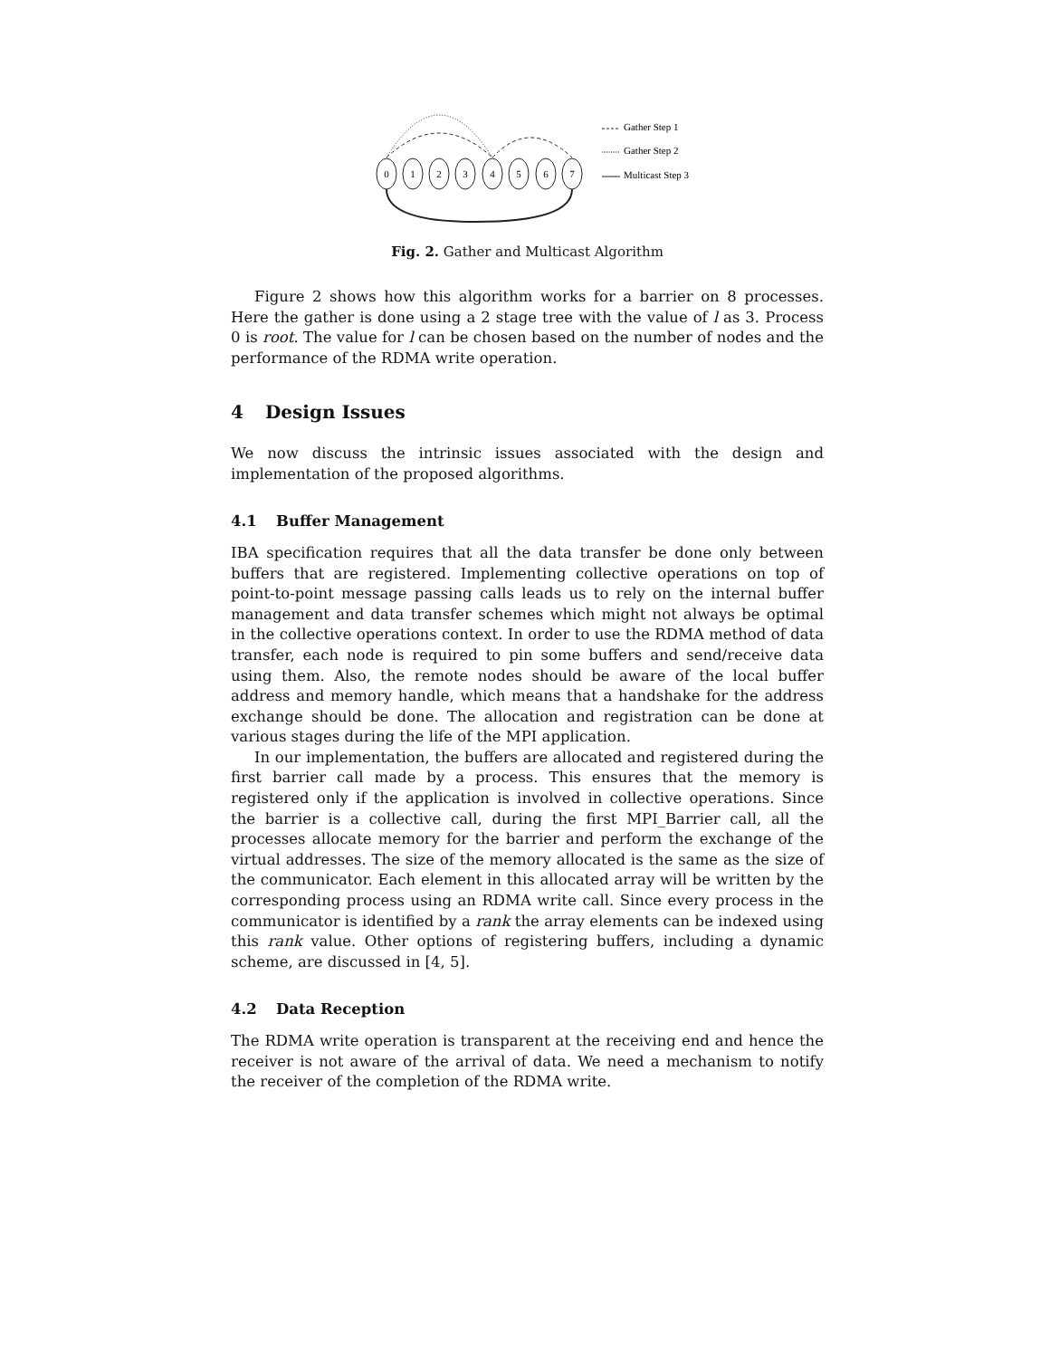0
1
2
3
4
5
6
7
Gather Step 1
Gather Step 2
Multicast Step 3
Fig. 2. Gather and Multicast Algorithm
Figure 2 shows how this algorithm works for a barrier on 8 processes. Here the gather is done using a 2 stage tree with the value of l as 3. Process 0 is root. The value for l can be chosen based on the number of nodes and the performance of the RDMA write operation.
4 Design Issues
We now discuss the intrinsic issues associated with the design and implementation of the proposed algorithms.
4.1 Buffer Management
IBA specification requires that all the data transfer be done only between buffers that are registered. Implementing collective operations on top of point-to-point message passing calls leads us to rely on the internal buffer management and data transfer schemes which might not always be optimal in the collective operations context. In order to use the RDMA method of data transfer, each node is required to pin some buffers and send/receive data using them. Also, the remote nodes should be aware of the local buffer address and memory handle, which means that a handshake for the address exchange should be done. The allocation and registration can be done at various stages during the life of the MPI application.
In our implementation, the buffers are allocated and registered during the first barrier call made by a process. This ensures that the memory is registered only if the application is involved in collective operations. Since the barrier is a collective call, during the first MPI_Barrier call, all the processes allocate memory for the barrier and perform the exchange of the virtual addresses. The size of the memory allocated is the same as the size of the communicator. Each element in this allocated array will be written by the corresponding process using an RDMA write call. Since every process in the communicator is identified by a rank the array elements can be indexed using this rank value. Other options of registering buffers, including a dynamic scheme, are discussed in [4, 5].
4.2 Data Reception
The RDMA write operation is transparent at the receiving end and hence the receiver is not aware of the arrival of data. We need a mechanism to notify the receiver of the completion of the RDMA write.